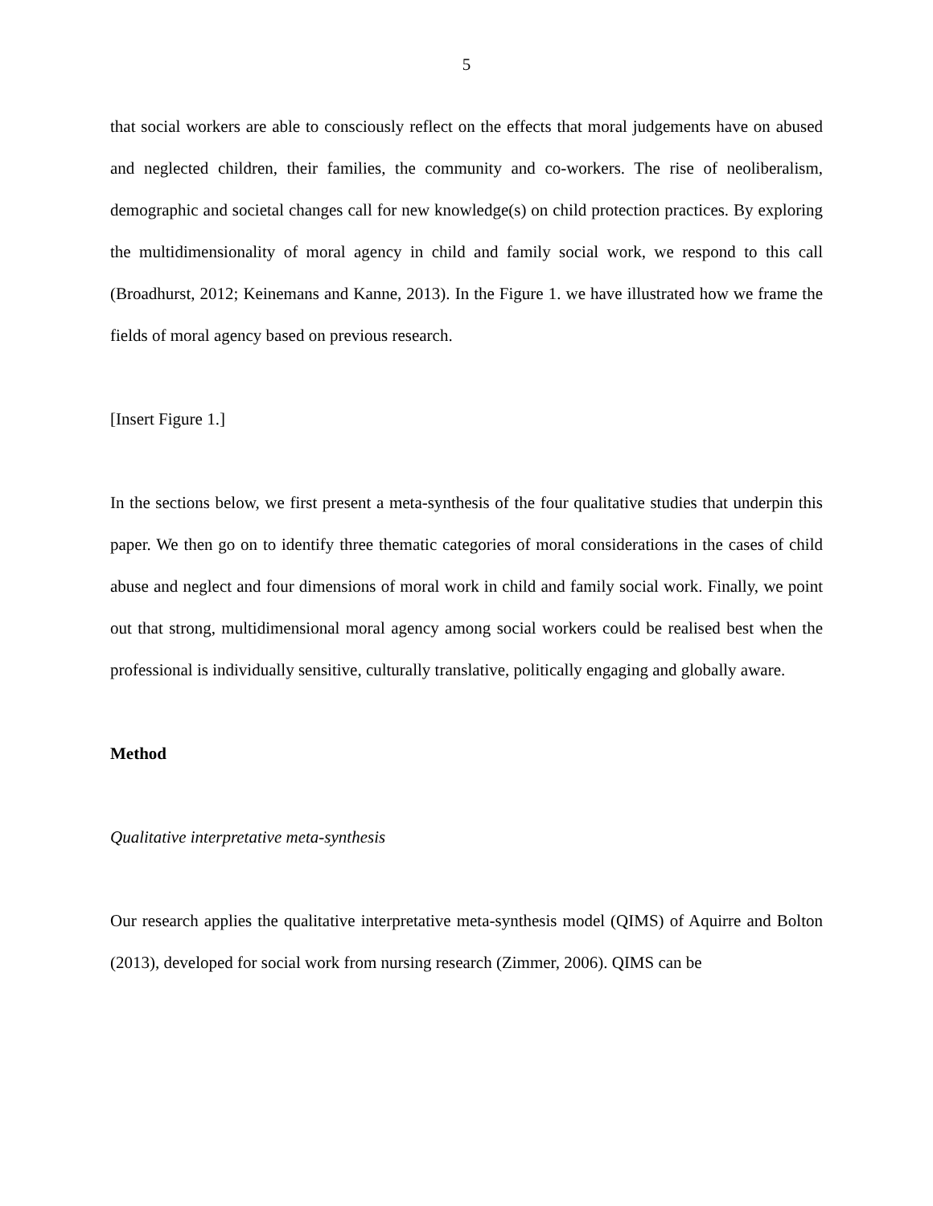5
that social workers are able to consciously reflect on the effects that moral judgements have on abused and neglected children, their families, the community and co-workers. The rise of neoliberalism, demographic and societal changes call for new knowledge(s) on child protection practices. By exploring the multidimensionality of moral agency in child and family social work, we respond to this call (Broadhurst, 2012; Keinemans and Kanne, 2013). In the Figure 1. we have illustrated how we frame the fields of moral agency based on previous research.
[Insert Figure 1.]
In the sections below, we first present a meta-synthesis of the four qualitative studies that underpin this paper. We then go on to identify three thematic categories of moral considerations in the cases of child abuse and neglect and four dimensions of moral work in child and family social work. Finally, we point out that strong, multidimensional moral agency among social workers could be realised best when the professional is individually sensitive, culturally translative, politically engaging and globally aware.
Method
Qualitative interpretative meta-synthesis
Our research applies the qualitative interpretative meta-synthesis model (QIMS) of Aquirre and Bolton (2013), developed for social work from nursing research (Zimmer, 2006). QIMS can be